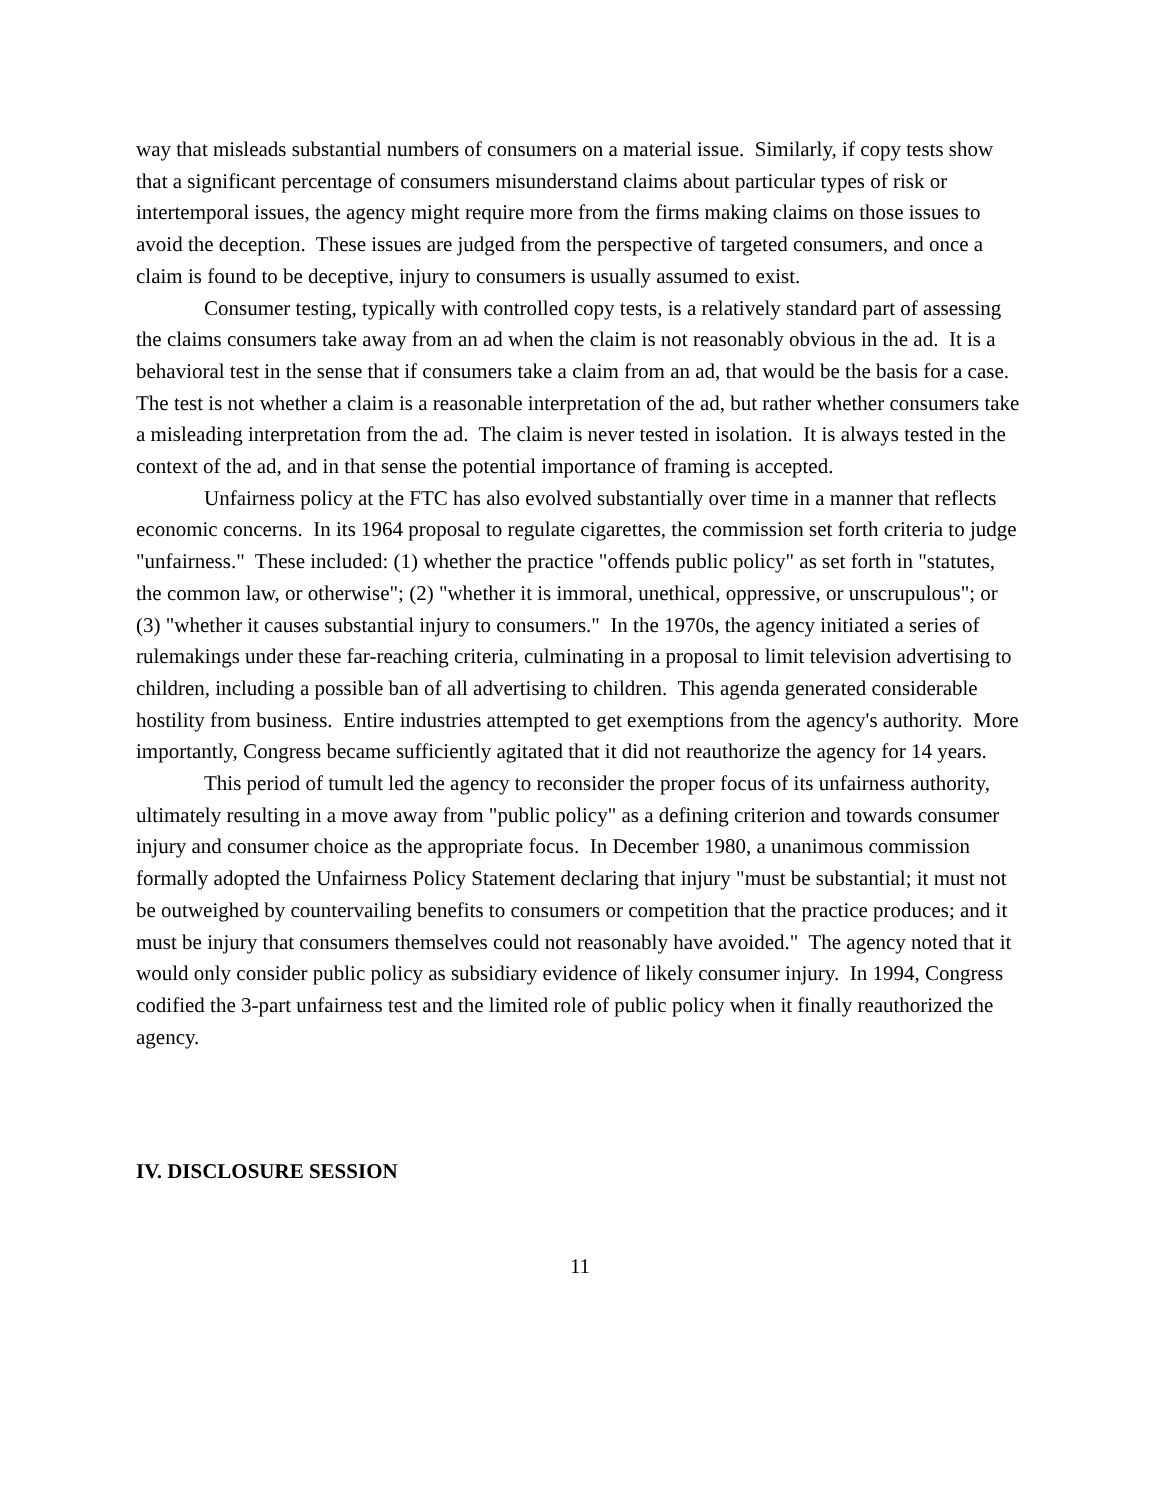way that misleads substantial numbers of consumers on a material issue. Similarly, if copy tests show that a significant percentage of consumers misunderstand claims about particular types of risk or intertemporal issues, the agency might require more from the firms making claims on those issues to avoid the deception. These issues are judged from the perspective of targeted consumers, and once a claim is found to be deceptive, injury to consumers is usually assumed to exist.
Consumer testing, typically with controlled copy tests, is a relatively standard part of assessing the claims consumers take away from an ad when the claim is not reasonably obvious in the ad. It is a behavioral test in the sense that if consumers take a claim from an ad, that would be the basis for a case. The test is not whether a claim is a reasonable interpretation of the ad, but rather whether consumers take a misleading interpretation from the ad. The claim is never tested in isolation. It is always tested in the context of the ad, and in that sense the potential importance of framing is accepted.
Unfairness policy at the FTC has also evolved substantially over time in a manner that reflects economic concerns. In its 1964 proposal to regulate cigarettes, the commission set forth criteria to judge "unfairness." These included: (1) whether the practice "offends public policy" as set forth in "statutes, the common law, or otherwise"; (2) "whether it is immoral, unethical, oppressive, or unscrupulous"; or (3) "whether it causes substantial injury to consumers." In the 1970s, the agency initiated a series of rulemakings under these far-reaching criteria, culminating in a proposal to limit television advertising to children, including a possible ban of all advertising to children. This agenda generated considerable hostility from business. Entire industries attempted to get exemptions from the agency's authority. More importantly, Congress became sufficiently agitated that it did not reauthorize the agency for 14 years.
This period of tumult led the agency to reconsider the proper focus of its unfairness authority, ultimately resulting in a move away from "public policy" as a defining criterion and towards consumer injury and consumer choice as the appropriate focus. In December 1980, a unanimous commission formally adopted the Unfairness Policy Statement declaring that injury "must be substantial; it must not be outweighed by countervailing benefits to consumers or competition that the practice produces; and it must be injury that consumers themselves could not reasonably have avoided." The agency noted that it would only consider public policy as subsidiary evidence of likely consumer injury. In 1994, Congress codified the 3-part unfairness test and the limited role of public policy when it finally reauthorized the agency.
IV. DISCLOSURE SESSION
11